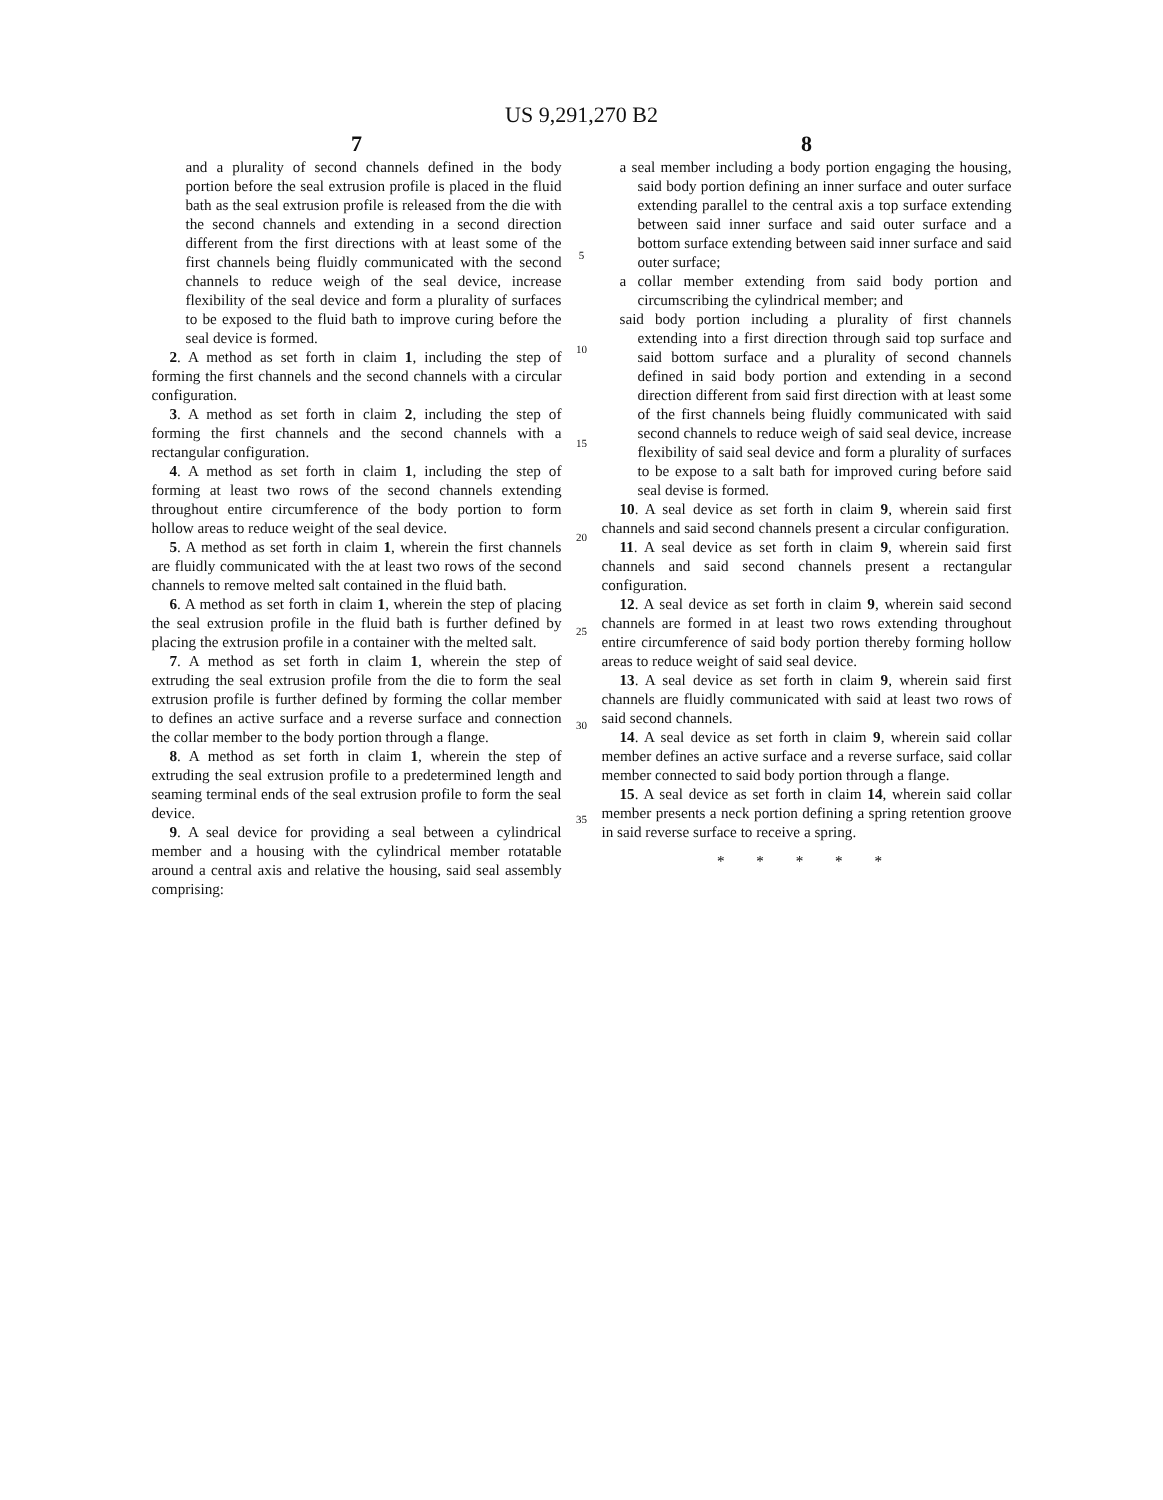US 9,291,270 B2
7
and a plurality of second channels defined in the body portion before the seal extrusion profile is placed in the fluid bath as the seal extrusion profile is released from the die with the second channels and extending in a second direction different from the first directions with at least some of the first channels being fluidly communicated with the second channels to reduce weigh of the seal device, increase flexibility of the seal device and form a plurality of surfaces to be exposed to the fluid bath to improve curing before the seal device is formed.
2. A method as set forth in claim 1, including the step of forming the first channels and the second channels with a circular configuration.
3. A method as set forth in claim 2, including the step of forming the first channels and the second channels with a rectangular configuration.
4. A method as set forth in claim 1, including the step of forming at least two rows of the second channels extending throughout entire circumference of the body portion to form hollow areas to reduce weight of the seal device.
5. A method as set forth in claim 1, wherein the first channels are fluidly communicated with the at least two rows of the second channels to remove melted salt contained in the fluid bath.
6. A method as set forth in claim 1, wherein the step of placing the seal extrusion profile in the fluid bath is further defined by placing the extrusion profile in a container with the melted salt.
7. A method as set forth in claim 1, wherein the step of extruding the seal extrusion profile from the die to form the seal extrusion profile is further defined by forming the collar member to defines an active surface and a reverse surface and connection the collar member to the body portion through a flange.
8. A method as set forth in claim 1, wherein the step of extruding the seal extrusion profile to a predetermined length and seaming terminal ends of the seal extrusion profile to form the seal device.
9. A seal device for providing a seal between a cylindrical member and a housing with the cylindrical member rotatable around a central axis and relative the housing, said seal assembly comprising:
5
10
15
20
25
30
35
8
a seal member including a body portion engaging the housing, said body portion defining an inner surface and outer surface extending parallel to the central axis a top surface extending between said inner surface and said outer surface and a bottom surface extending between said inner surface and said outer surface;
a collar member extending from said body portion and circumscribing the cylindrical member; and
said body portion including a plurality of first channels extending into a first direction through said top surface and said bottom surface and a plurality of second channels defined in said body portion and extending in a second direction different from said first direction with at least some of the first channels being fluidly communicated with said second channels to reduce weigh of said seal device, increase flexibility of said seal device and form a plurality of surfaces to be expose to a salt bath for improved curing before said seal devise is formed.
10. A seal device as set forth in claim 9, wherein said first channels and said second channels present a circular configuration.
11. A seal device as set forth in claim 9, wherein said first channels and said second channels present a rectangular configuration.
12. A seal device as set forth in claim 9, wherein said second channels are formed in at least two rows extending throughout entire circumference of said body portion thereby forming hollow areas to reduce weight of said seal device.
13. A seal device as set forth in claim 9, wherein said first channels are fluidly communicated with said at least two rows of said second channels.
14. A seal device as set forth in claim 9, wherein said collar member defines an active surface and a reverse surface, said collar member connected to said body portion through a flange.
15. A seal device as set forth in claim 14, wherein said collar member presents a neck portion defining a spring retention groove in said reverse surface to receive a spring.
* * * * *